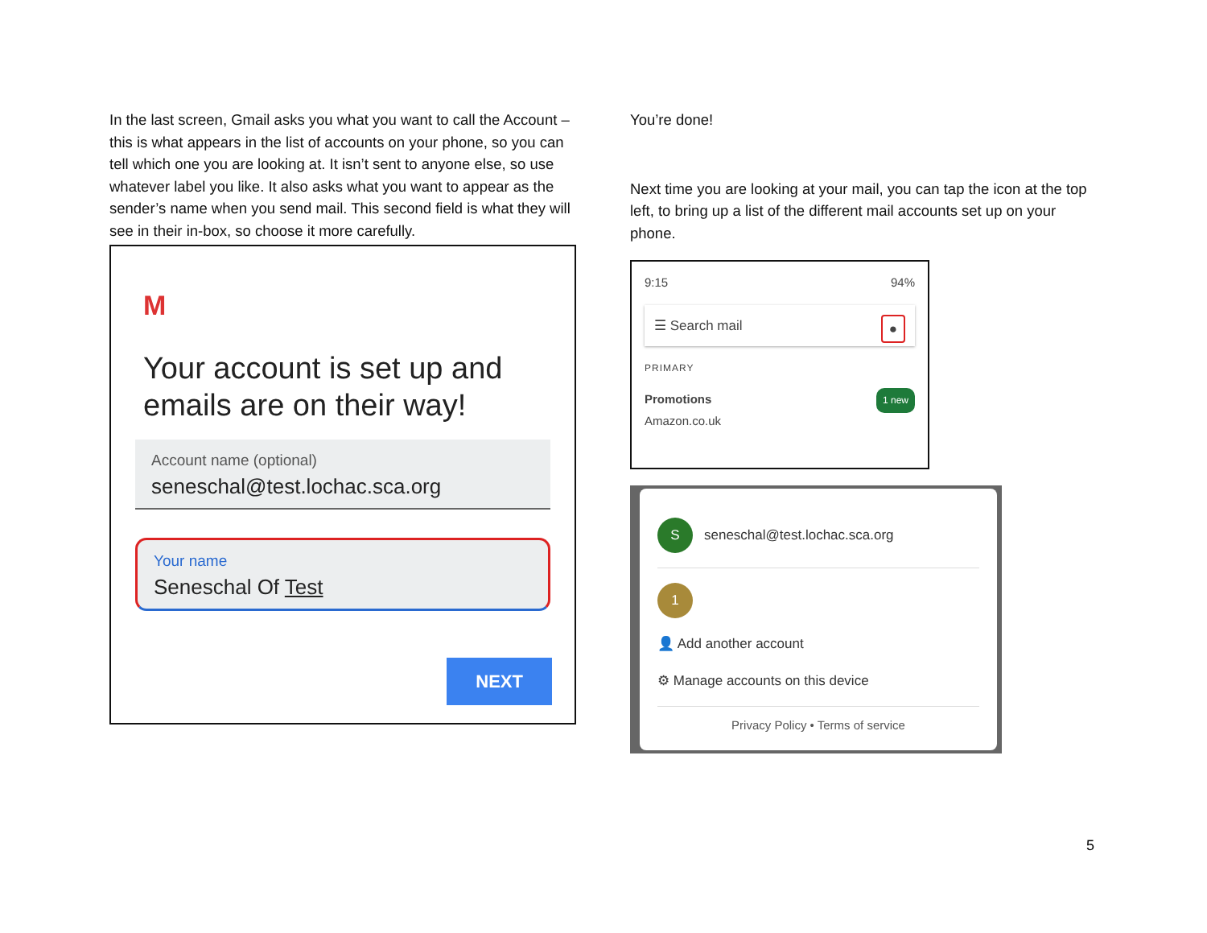In the last screen, Gmail asks you what you want to call the Account – this is what appears in the list of accounts on your phone, so you can tell which one you are looking at. It isn’t sent to anyone else, so use whatever label you like. It also asks what you want to appear as the sender’s name when you send mail. This second field is what they will see in their in-box, so choose it more carefully.
M
Your account is set up and emails are on their way!
Account name (optional)
seneschal@test.lochac.sca.org
Your name
Seneschal Of Test
NEXT
You’re done!
Next time you are looking at your mail, you can tap the icon at the top left, to bring up a list of the different mail accounts set up on your phone.
9:15 94%
☰ Search mail ●
PRIMARY
Promotions 1 new
Amazon.co.uk
S
seneschal@test.lochac.sca.org
1
👤 Add another account
⚙ Manage accounts on this device
Privacy Policy • Terms of service
5